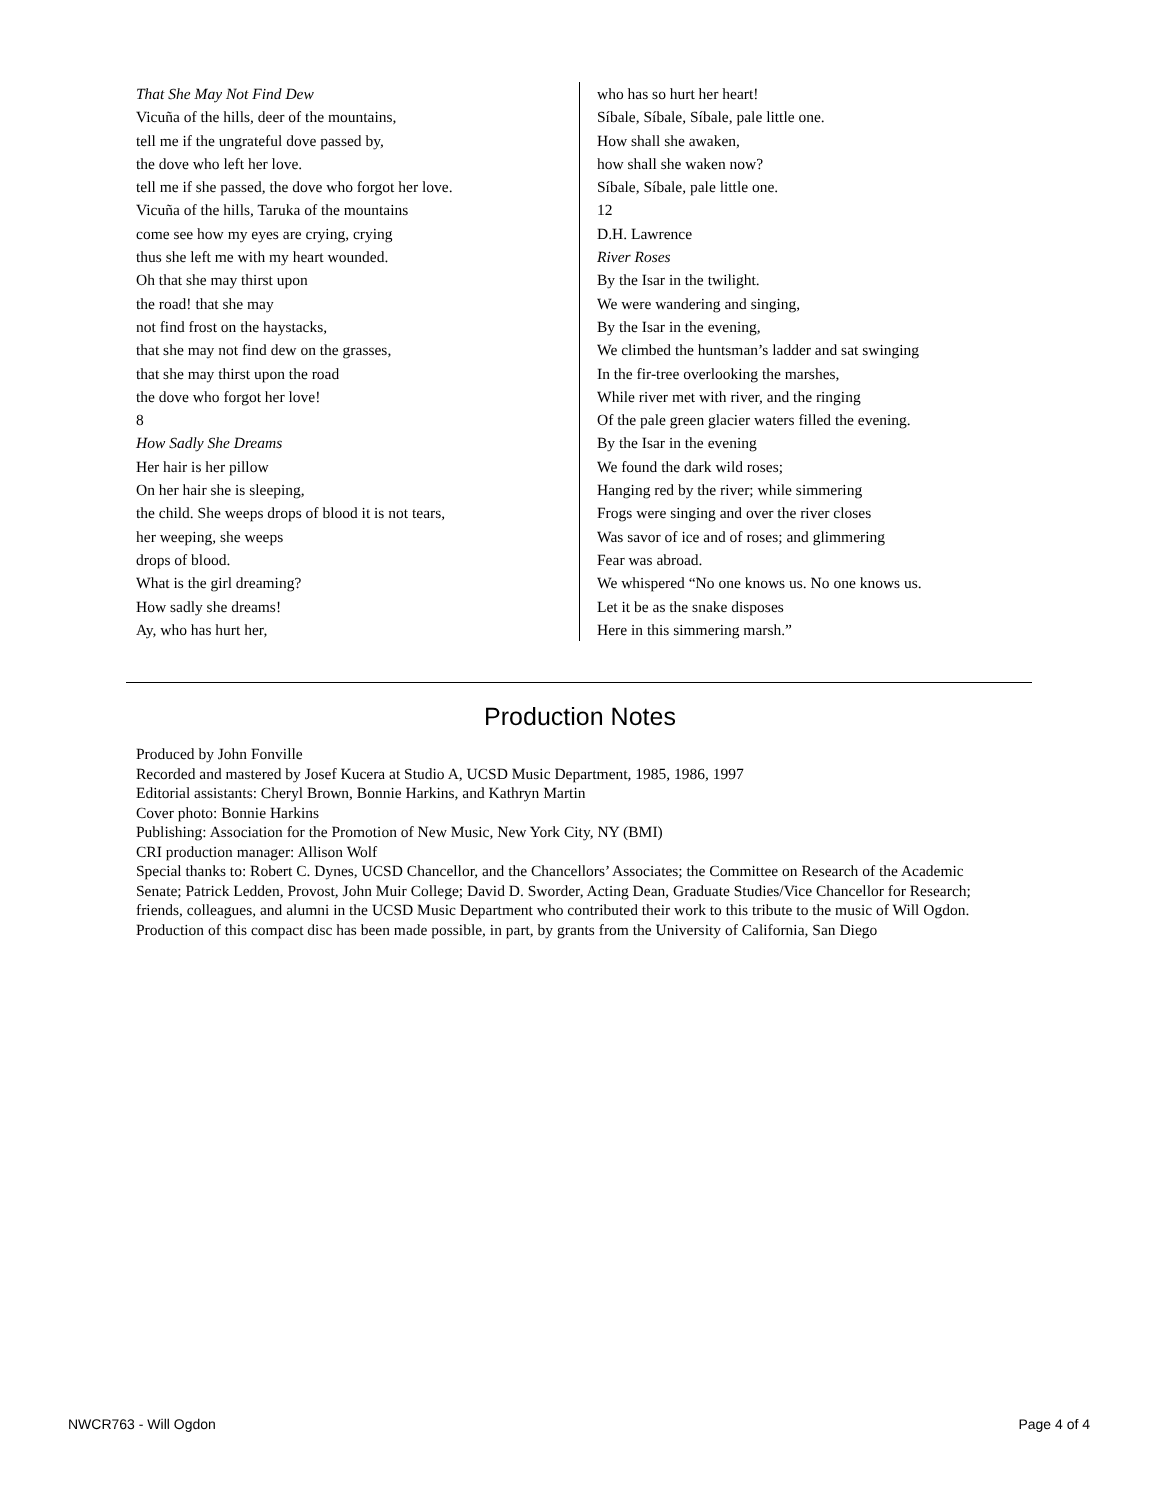That She May Not Find Dew
Vicuña of the hills, deer of the mountains,
tell me if the ungrateful dove passed by,
the dove who left her love.
tell me if she passed, the dove who forgot her love.
Vicuña of the hills, Taruka of the mountains
come see how my eyes are crying, crying
thus she left me with my heart wounded.
Oh that she may thirst upon
the road! that she may
not find frost on the haystacks,
that she may not find dew on the grasses,
that she may thirst upon the road
the dove who forgot her love!
8
How Sadly She Dreams
Her hair is her pillow
On her hair she is sleeping,
the child. She weeps drops of blood it is not tears,
her weeping, she weeps
drops of blood.
What is the girl dreaming?
How sadly she dreams!
Ay, who has hurt her,
who has so hurt her heart!
Síbale, Síbale, Síbale, pale little one.
How shall she awaken,
how shall she waken now?
Síbale, Síbale, pale little one.
12
D.H. Lawrence
River Roses
By the Isar in the twilight.
We were wandering and singing,
By the Isar in the evening,
We climbed the huntsman’s ladder and sat swinging
In the fir-tree overlooking the marshes,
While river met with river, and the ringing
Of the pale green glacier waters filled the evening.
By the Isar in the evening
We found the dark wild roses;
Hanging red by the river; while simmering
Frogs were singing and over the river closes
Was savor of ice and of roses; and glimmering
Fear was abroad.
We whispered “No one knows us. No one knows us.
Let it be as the snake disposes
Here in this simmering marsh.”
Production Notes
Produced by John Fonville
Recorded and mastered by Josef Kucera at Studio A, UCSD Music Department, 1985, 1986, 1997
Editorial assistants: Cheryl Brown, Bonnie Harkins, and Kathryn Martin
Cover photo: Bonnie Harkins
Publishing: Association for the Promotion of New Music, New York City, NY (BMI)
CRI production manager: Allison Wolf
Special thanks to: Robert C. Dynes, UCSD Chancellor, and the Chancellors’ Associates; the Committee on Research of the Academic Senate; Patrick Ledden, Provost, John Muir College; David D. Sworder, Acting Dean, Graduate Studies/Vice Chancellor for Research; friends, colleagues, and alumni in the UCSD Music Department who contributed their work to this tribute to the music of Will Ogdon.
Production of this compact disc has been made possible, in part, by grants from the University of California, San Diego
NWCR763 - Will Ogdon Page 4 of 4